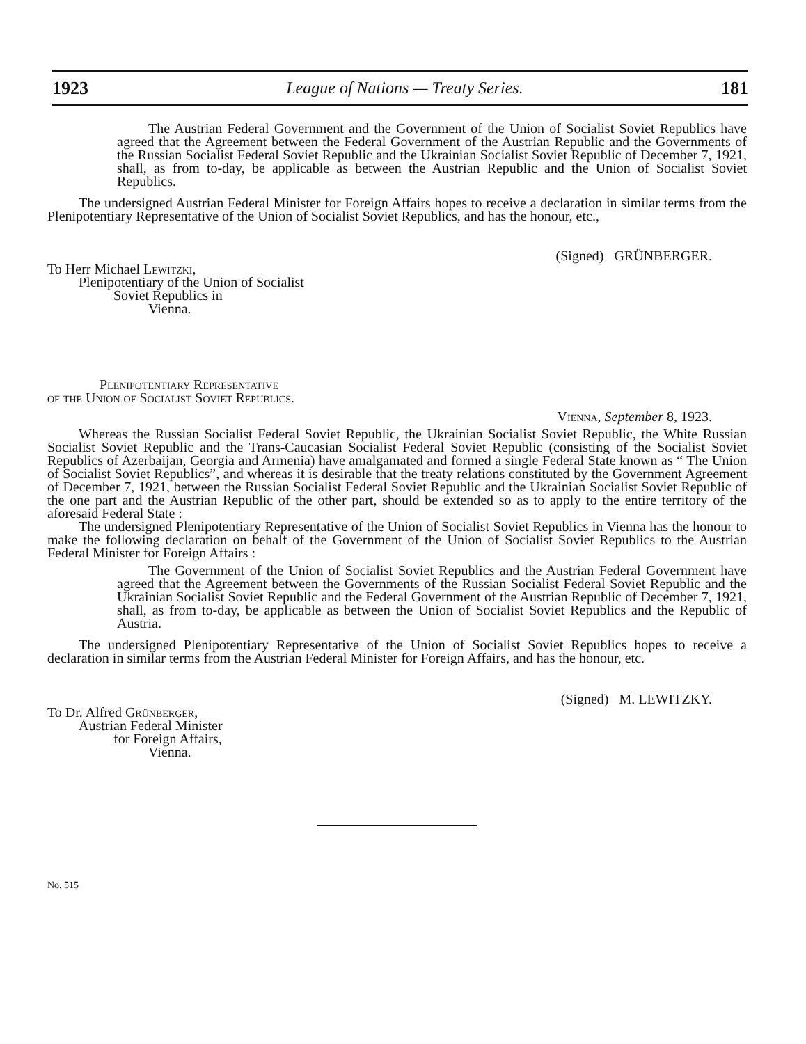1923 League of Nations — Treaty Series. 181
The Austrian Federal Government and the Government of the Union of Socialist Soviet Republics have agreed that the Agreement between the Federal Government of the Austrian Republic and the Governments of the Russian Socialist Federal Soviet Republic and the Ukrainian Socialist Soviet Republic of December 7, 1921, shall, as from to-day, be applicable as between the Austrian Republic and the Union of Socialist Soviet Republics.
The undersigned Austrian Federal Minister for Foreign Affairs hopes to receive a declaration in similar terms from the Plenipotentiary Representative of the Union of Socialist Soviet Republics, and has the honour, etc.,
(Signed) GRÜNBERGER.
To Herr Michael Lewitzki,
Plenipotentiary of the Union of Socialist
Soviet Republics in
Vienna.
Plenipotentiary Representative
of the Union of Socialist Soviet Republics.
Vienna, September 8, 1923.
Whereas the Russian Socialist Federal Soviet Republic, the Ukrainian Socialist Soviet Republic, the White Russian Socialist Soviet Republic and the Trans-Caucasian Socialist Federal Soviet Republic (consisting of the Socialist Soviet Republics of Azerbaijan, Georgia and Armenia) have amalgamated and formed a single Federal State known as “ The Union of Socialist Soviet Republics”, and whereas it is desirable that the treaty relations constituted by the Government Agreement of December 7, 1921, between the Russian Socialist Federal Soviet Republic and the Ukrainian Socialist Soviet Republic of the one part and the Austrian Republic of the other part, should be extended so as to apply to the entire territory of the aforesaid Federal State :
The undersigned Plenipotentiary Representative of the Union of Socialist Soviet Republics in Vienna has the honour to make the following declaration on behalf of the Government of the Union of Socialist Soviet Republics to the Austrian Federal Minister for Foreign Affairs :
The Government of the Union of Socialist Soviet Republics and the Austrian Federal Government have agreed that the Agreement between the Governments of the Russian Socialist Federal Soviet Republic and the Ukrainian Socialist Soviet Republic and the Federal Government of the Austrian Republic of December 7, 1921, shall, as from to-day, be applicable as between the Union of Socialist Soviet Republics and the Republic of Austria.
The undersigned Plenipotentiary Representative of the Union of Socialist Soviet Republics hopes to receive a declaration in similar terms from the Austrian Federal Minister for Foreign Affairs, and has the honour, etc.
(Signed) M. LEWITZKY.
To Dr. Alfred Grünberger,
Austrian Federal Minister
for Foreign Affairs,
Vienna.
No. 515